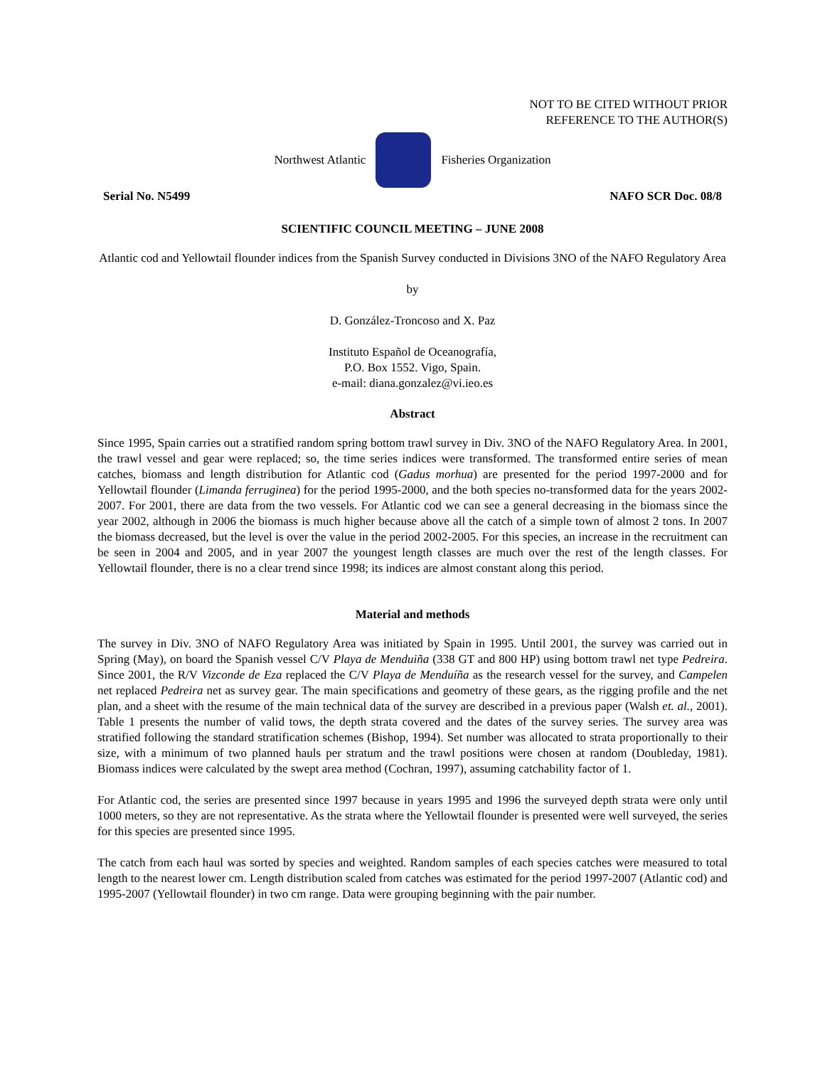NOT TO BE CITED WITHOUT PRIOR
REFERENCE TO THE AUTHOR(S)
Northwest Atlantic Fisheries Organization
Serial No. N5499 NAFO SCR Doc. 08/8
SCIENTIFIC COUNCIL MEETING – JUNE 2008
Atlantic cod and Yellowtail flounder indices from the Spanish Survey conducted in Divisions 3NO of the NAFO Regulatory Area
by
D. González-Troncoso and X. Paz
Instituto Español de Oceanografía,
P.O. Box 1552. Vigo, Spain.
e-mail: diana.gonzalez@vi.ieo.es
Abstract
Since 1995, Spain carries out a stratified random spring bottom trawl survey in Div. 3NO of the NAFO Regulatory Area. In 2001, the trawl vessel and gear were replaced; so, the time series indices were transformed. The transformed entire series of mean catches, biomass and length distribution for Atlantic cod (Gadus morhua) are presented for the period 1997-2000 and for Yellowtail flounder (Limanda ferruginea) for the period 1995-2000, and the both species no-transformed data for the years 2002-2007. For 2001, there are data from the two vessels. For Atlantic cod we can see a general decreasing in the biomass since the year 2002, although in 2006 the biomass is much higher because above all the catch of a simple town of almost 2 tons. In 2007 the biomass decreased, but the level is over the value in the period 2002-2005. For this species, an increase in the recruitment can be seen in 2004 and 2005, and in year 2007 the youngest length classes are much over the rest of the length classes. For Yellowtail flounder, there is no a clear trend since 1998; its indices are almost constant along this period.
Material and methods
The survey in Div. 3NO of NAFO Regulatory Area was initiated by Spain in 1995. Until 2001, the survey was carried out in Spring (May), on board the Spanish vessel C/V Playa de Menduiña (338 GT and 800 HP) using bottom trawl net type Pedreira. Since 2001, the R/V Vizconde de Eza replaced the C/V Playa de Menduíña as the research vessel for the survey, and Campelen net replaced Pedreira net as survey gear. The main specifications and geometry of these gears, as the rigging profile and the net plan, and a sheet with the resume of the main technical data of the survey are described in a previous paper (Walsh et. al., 2001). Table 1 presents the number of valid tows, the depth strata covered and the dates of the survey series. The survey area was stratified following the standard stratification schemes (Bishop, 1994). Set number was allocated to strata proportionally to their size, with a minimum of two planned hauls per stratum and the trawl positions were chosen at random (Doubleday, 1981). Biomass indices were calculated by the swept area method (Cochran, 1997), assuming catchability factor of 1.
For Atlantic cod, the series are presented since 1997 because in years 1995 and 1996 the surveyed depth strata were only until 1000 meters, so they are not representative. As the strata where the Yellowtail flounder is presented were well surveyed, the series for this species are presented since 1995.
The catch from each haul was sorted by species and weighted. Random samples of each species catches were measured to total length to the nearest lower cm. Length distribution scaled from catches was estimated for the period 1997-2007 (Atlantic cod) and 1995-2007 (Yellowtail flounder) in two cm range. Data were grouping beginning with the pair number.